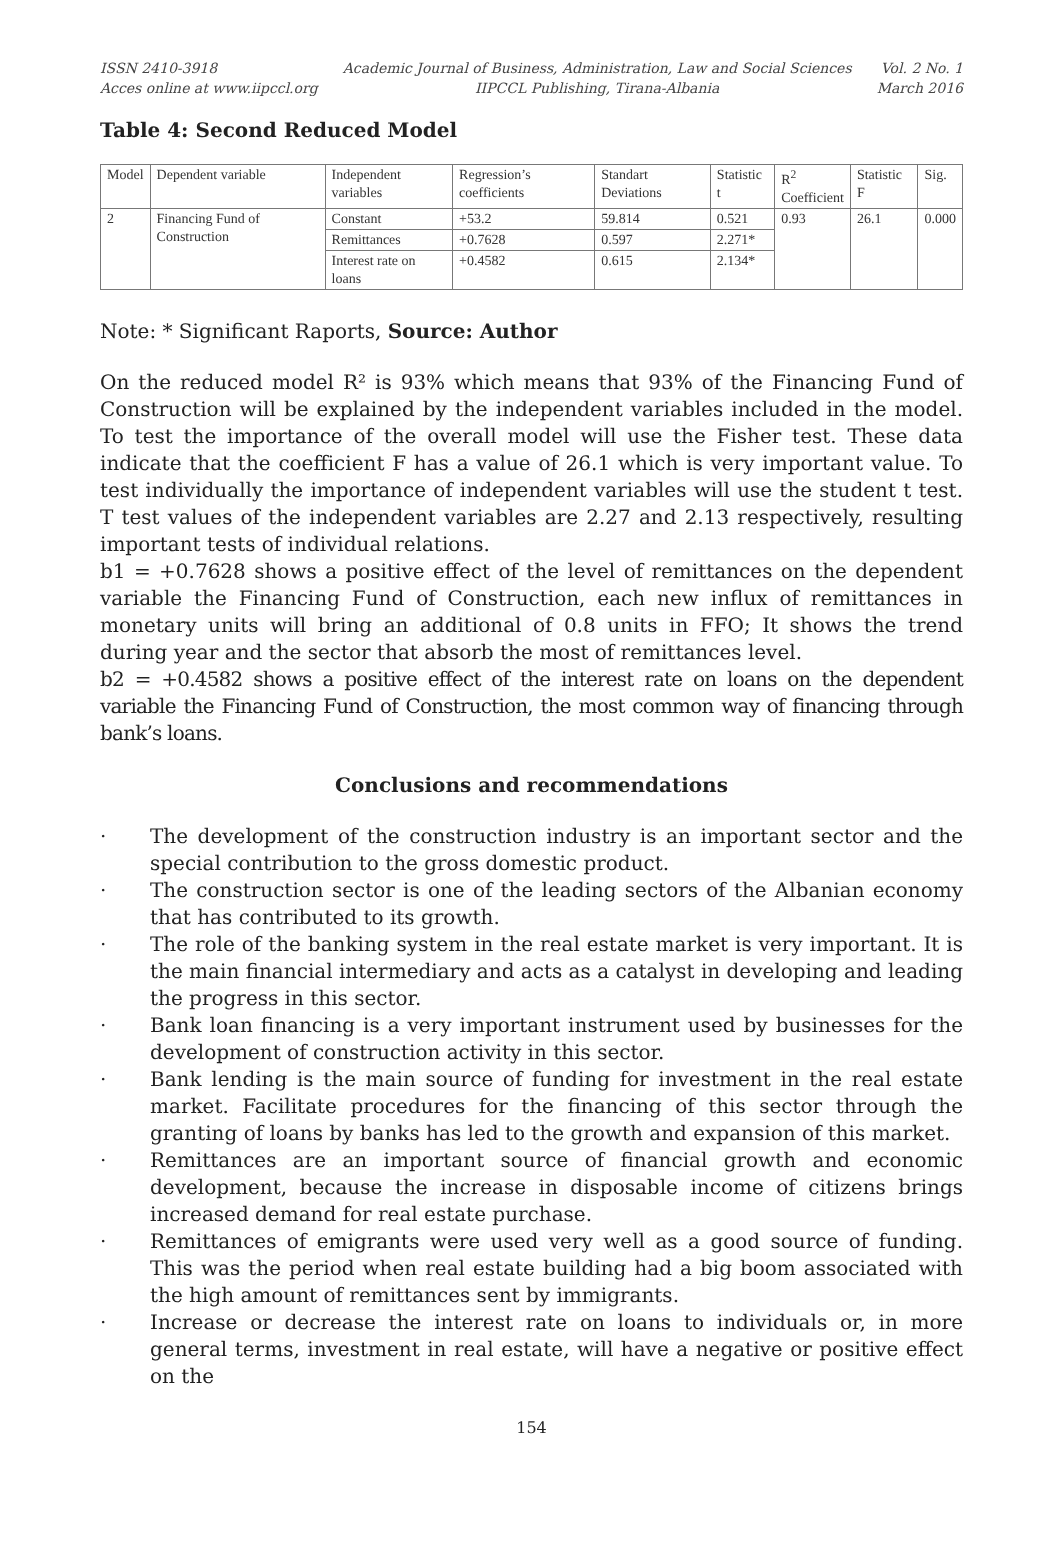ISSN 2410-3918
Acces online at www.iipccl.org
Academic Journal of Business, Administration, Law and Social Sciences
IIPCCL Publishing, Tirana-Albania
Vol. 2 No. 1
March 2016
Table 4: Second Reduced Model
| Model | Dependent variable | Independent variables | Regression’s coefficients | Standart Deviations | Statistic t | R<sup>2</sup> Coefficient | Statistic F | Sig. |
| 2 | Financing Fund of Construction | Constant | +53.2 | 59.814 | 0.521 | 0.93 | 26.1 | 0.000 |
| | | Remittances | +0.7628 | 0.597 | 2.271* | | | |
| | | Interest rate on loans | +0.4582 | 0.615 | 2.134* | | | |
Note: * Significant Raports, Source: Author
On the reduced model R² is 93% which means that 93% of the Financing Fund of Construction will be explained by the independent variables included in the model. To test the importance of the overall model will use the Fisher test. These data indicate that the coefficient F has a value of 26.1 which is very important value. To test individually the importance of independent variables will use the student t test. T test values of the independent variables are 2.27 and 2.13 respectively, resulting important tests of individual relations.
b1 = +0.7628 shows a positive effect of the level of remittances on the dependent variable the Financing Fund of Construction, each new influx of remittances in monetary units will bring an additional of 0.8 units in FFO; It shows the trend during year and the sector that absorb the most of remittances level.
b2 = +0.4582 shows a positive effect of the interest rate on loans on the dependent variable the Financing Fund of Construction, the most common way of financing through bank’s loans.
Conclusions and recommendations
· The development of the construction industry is an important sector and the special contribution to the gross domestic product.
· The construction sector is one of the leading sectors of the Albanian economy that has contributed to its growth.
· The role of the banking system in the real estate market is very important. It is the main financial intermediary and acts as a catalyst in developing and leading the progress in this sector.
· Bank loan financing is a very important instrument used by businesses for the development of construction activity in this sector.
· Bank lending is the main source of funding for investment in the real estate market. Facilitate procedures for the financing of this sector through the granting of loans by banks has led to the growth and expansion of this market.
· Remittances are an important source of financial growth and economic development, because the increase in disposable income of citizens brings increased demand for real estate purchase.
· Remittances of emigrants were used very well as a good source of funding. This was the period when real estate building had a big boom associated with the high amount of remittances sent by immigrants.
· Increase or decrease the interest rate on loans to individuals or, in more general terms, investment in real estate, will have a negative or positive effect on the
154